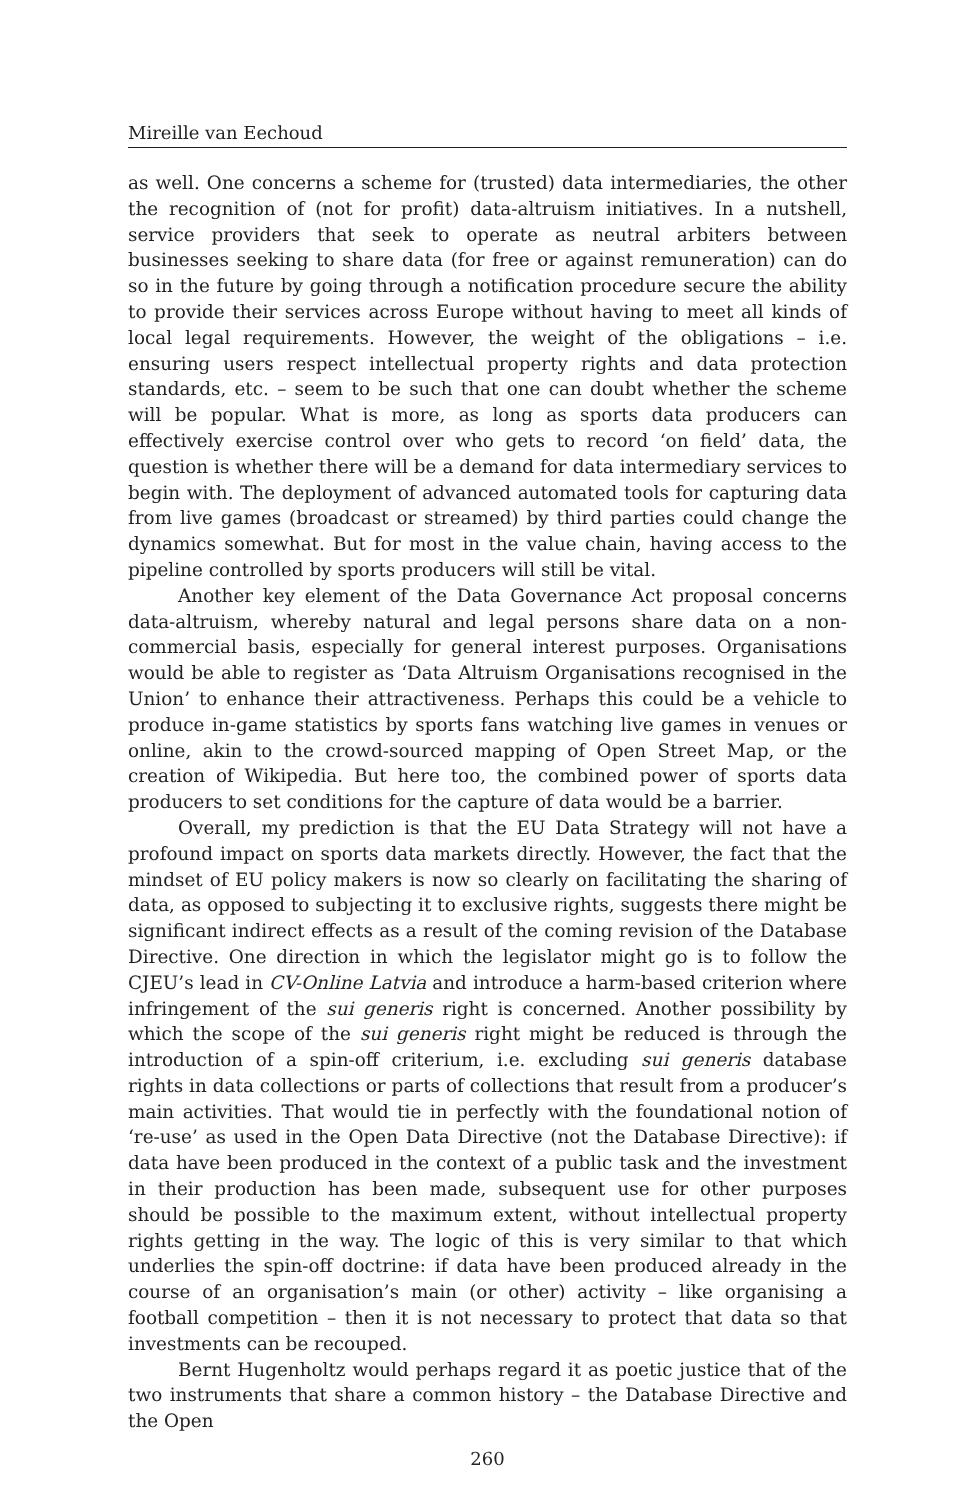Mireille van Eechoud
as well. One concerns a scheme for (trusted) data intermediaries, the other the recognition of (not for profit) data-altruism initiatives. In a nutshell, service providers that seek to operate as neutral arbiters between businesses seeking to share data (for free or against remuneration) can do so in the future by going through a notification procedure secure the ability to provide their services across Europe without having to meet all kinds of local legal requirements. However, the weight of the obligations – i.e. ensuring users respect intellectual property rights and data protection standards, etc. – seem to be such that one can doubt whether the scheme will be popular. What is more, as long as sports data producers can effectively exercise control over who gets to record ‘on field’ data, the question is whether there will be a demand for data intermediary services to begin with. The deployment of advanced automated tools for capturing data from live games (broadcast or streamed) by third parties could change the dynamics somewhat. But for most in the value chain, having access to the pipeline controlled by sports producers will still be vital.
Another key element of the Data Governance Act proposal concerns data-altruism, whereby natural and legal persons share data on a non-commercial basis, especially for general interest purposes. Organisations would be able to register as ‘Data Altruism Organisations recognised in the Union’ to enhance their attractiveness. Perhaps this could be a vehicle to produce in-game statistics by sports fans watching live games in venues or online, akin to the crowd-sourced mapping of Open Street Map, or the creation of Wikipedia. But here too, the combined power of sports data producers to set conditions for the capture of data would be a barrier.
Overall, my prediction is that the EU Data Strategy will not have a profound impact on sports data markets directly. However, the fact that the mindset of EU policy makers is now so clearly on facilitating the sharing of data, as opposed to subjecting it to exclusive rights, suggests there might be significant indirect effects as a result of the coming revision of the Database Directive. One direction in which the legislator might go is to follow the CJEU’s lead in CV-Online Latvia and introduce a harm-based criterion where infringement of the sui generis right is concerned. Another possibility by which the scope of the sui generis right might be reduced is through the introduction of a spin-off criterium, i.e. excluding sui generis database rights in data collections or parts of collections that result from a producer’s main activities. That would tie in perfectly with the foundational notion of ‘re-use’ as used in the Open Data Directive (not the Database Directive): if data have been produced in the context of a public task and the investment in their production has been made, subsequent use for other purposes should be possible to the maximum extent, without intellectual property rights getting in the way. The logic of this is very similar to that which underlies the spin-off doctrine: if data have been produced already in the course of an organisation’s main (or other) activity – like organising a football competition – then it is not necessary to protect that data so that investments can be recouped.
Bernt Hugenholtz would perhaps regard it as poetic justice that of the two instruments that share a common history – the Database Directive and the Open
260